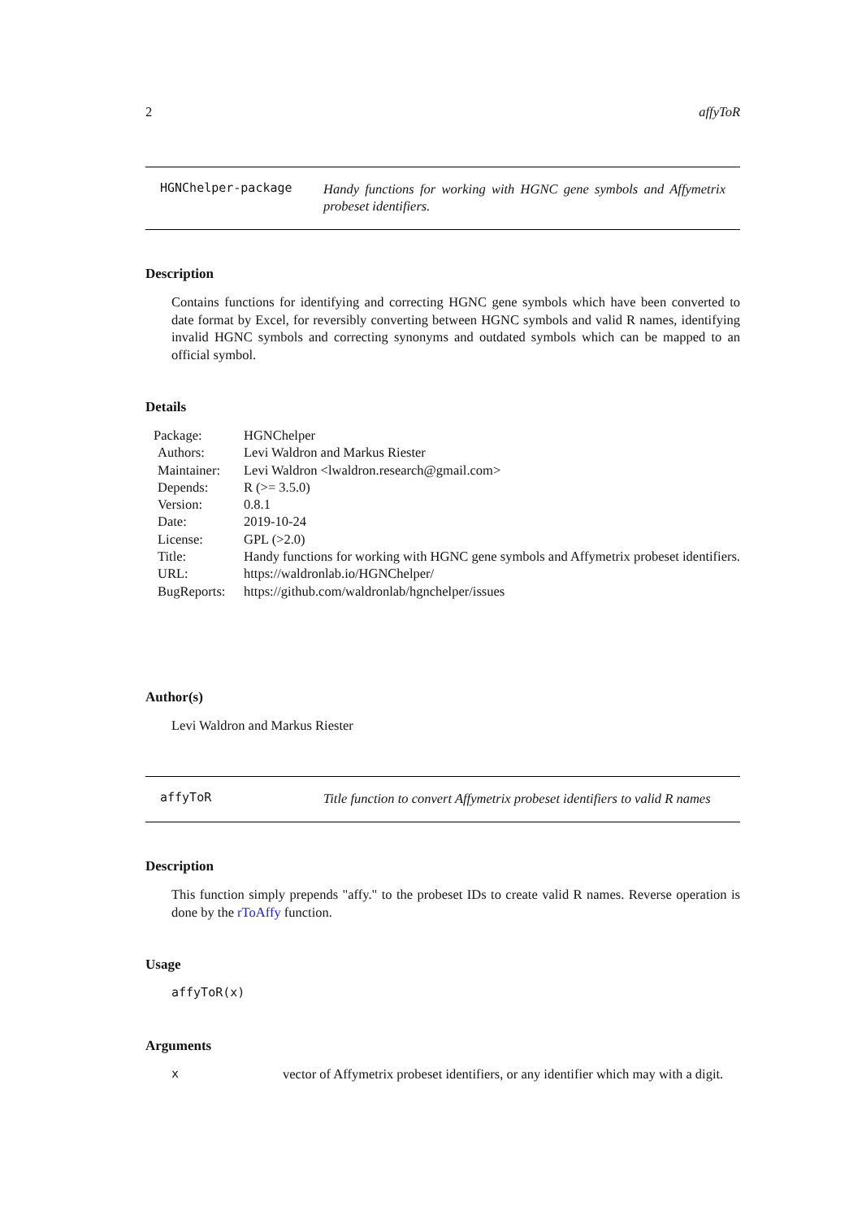2 affyToR
HGNChelper-package
Handy functions for working with HGNC gene symbols and Affymetrix probeset identifiers.
Description
Contains functions for identifying and correcting HGNC gene symbols which have been converted to date format by Excel, for reversibly converting between HGNC symbols and valid R names, identifying invalid HGNC symbols and correcting synonyms and outdated symbols which can be mapped to an official symbol.
Details
| Package: | HGNChelper |
| Authors: | Levi Waldron and Markus Riester |
| Maintainer: | Levi Waldron <lwaldron.research@gmail.com> |
| Depends: | R (>= 3.5.0) |
| Version: | 0.8.1 |
| Date: | 2019-10-24 |
| License: | GPL (>2.0) |
| Title: | Handy functions for working with HGNC gene symbols and Affymetrix probeset identifiers. |
| URL: | https://waldronlab.io/HGNChelper/ |
| BugReports: | https://github.com/waldronlab/hgnchelper/issues |
Author(s)
Levi Waldron and Markus Riester
affyToR
Title function to convert Affymetrix probeset identifiers to valid R names
Description
This function simply prepends "affy." to the probeset IDs to create valid R names. Reverse operation is done by the rToAffy function.
Usage
affyToR(x)
Arguments
xvector of Affymetrix probeset identifiers, or any identifier which may with a digit.